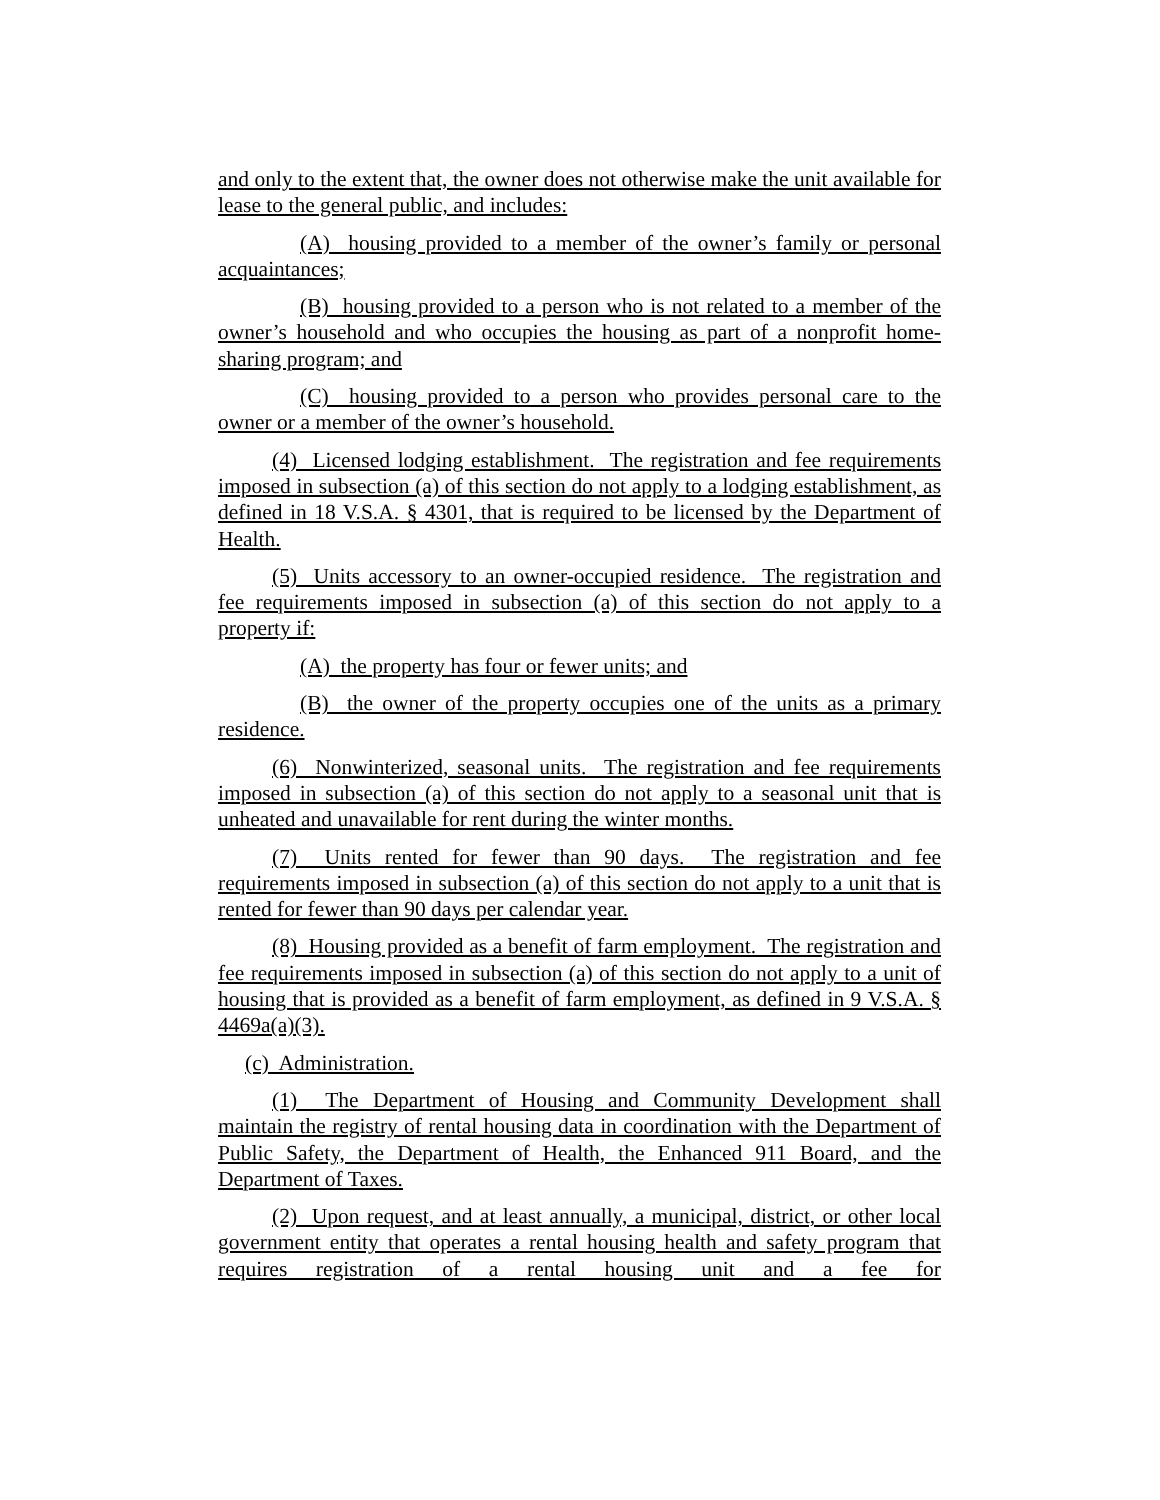and only to the extent that, the owner does not otherwise make the unit available for lease to the general public, and includes:
(A) housing provided to a member of the owner’s family or personal acquaintances;
(B) housing provided to a person who is not related to a member of the owner’s household and who occupies the housing as part of a nonprofit home-sharing program; and
(C) housing provided to a person who provides personal care to the owner or a member of the owner’s household.
(4) Licensed lodging establishment. The registration and fee requirements imposed in subsection (a) of this section do not apply to a lodging establishment, as defined in 18 V.S.A. § 4301, that is required to be licensed by the Department of Health.
(5) Units accessory to an owner-occupied residence. The registration and fee requirements imposed in subsection (a) of this section do not apply to a property if:
(A) the property has four or fewer units; and
(B) the owner of the property occupies one of the units as a primary residence.
(6) Nonwinterized, seasonal units. The registration and fee requirements imposed in subsection (a) of this section do not apply to a seasonal unit that is unheated and unavailable for rent during the winter months.
(7) Units rented for fewer than 90 days. The registration and fee requirements imposed in subsection (a) of this section do not apply to a unit that is rented for fewer than 90 days per calendar year.
(8) Housing provided as a benefit of farm employment. The registration and fee requirements imposed in subsection (a) of this section do not apply to a unit of housing that is provided as a benefit of farm employment, as defined in 9 V.S.A. § 4469a(a)(3).
(c) Administration.
(1) The Department of Housing and Community Development shall maintain the registry of rental housing data in coordination with the Department of Public Safety, the Department of Health, the Enhanced 911 Board, and the Department of Taxes.
(2) Upon request, and at least annually, a municipal, district, or other local government entity that operates a rental housing health and safety program that requires registration of a rental housing unit and a fee for